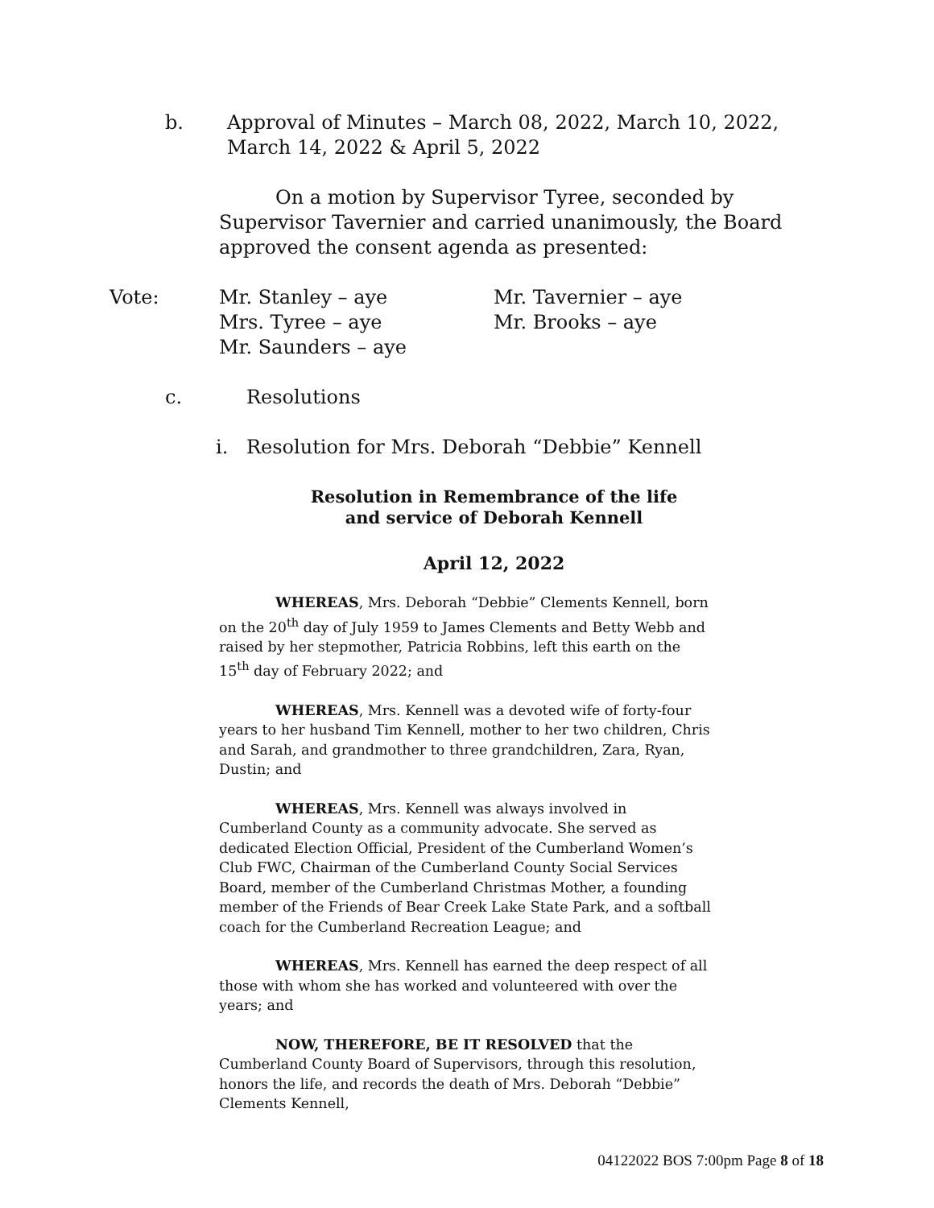b. Approval of Minutes – March 08, 2022, March 10, 2022, March 14, 2022 & April 5, 2022
On a motion by Supervisor Tyree, seconded by Supervisor Tavernier and carried unanimously, the Board approved the consent agenda as presented:
Vote: Mr. Stanley – aye
Mrs. Tyree – aye
Mr. Saunders – aye Mr. Tavernier – aye
Mr. Brooks – aye
c. Resolutions
i. Resolution for Mrs. Deborah “Debbie” Kennell
Resolution in Remembrance of the life
and service of Deborah Kennell
April 12, 2022
WHEREAS, Mrs. Deborah “Debbie” Clements Kennell, born on the 20<sup>th</sup> day of July 1959 to James Clements and Betty Webb and raised by her stepmother, Patricia Robbins, left this earth on the 15<sup>th</sup> day of February 2022; and
WHEREAS, Mrs. Kennell was a devoted wife of forty-four years to her husband Tim Kennell, mother to her two children, Chris and Sarah, and grandmother to three grandchildren, Zara, Ryan, Dustin; and
WHEREAS, Mrs. Kennell was always involved in Cumberland County as a community advocate. She served as dedicated Election Official, President of the Cumberland Women’s Club FWC, Chairman of the Cumberland County Social Services Board, member of the Cumberland Christmas Mother, a founding member of the Friends of Bear Creek Lake State Park, and a softball coach for the Cumberland Recreation League; and
WHEREAS, Mrs. Kennell has earned the deep respect of all those with whom she has worked and volunteered with over the years; and
NOW, THEREFORE, BE IT RESOLVED that the Cumberland County Board of Supervisors, through this resolution, honors the life, and records the death of Mrs. Deborah “Debbie” Clements Kennell,
04122022 BOS 7:00pm Page 8 of 18